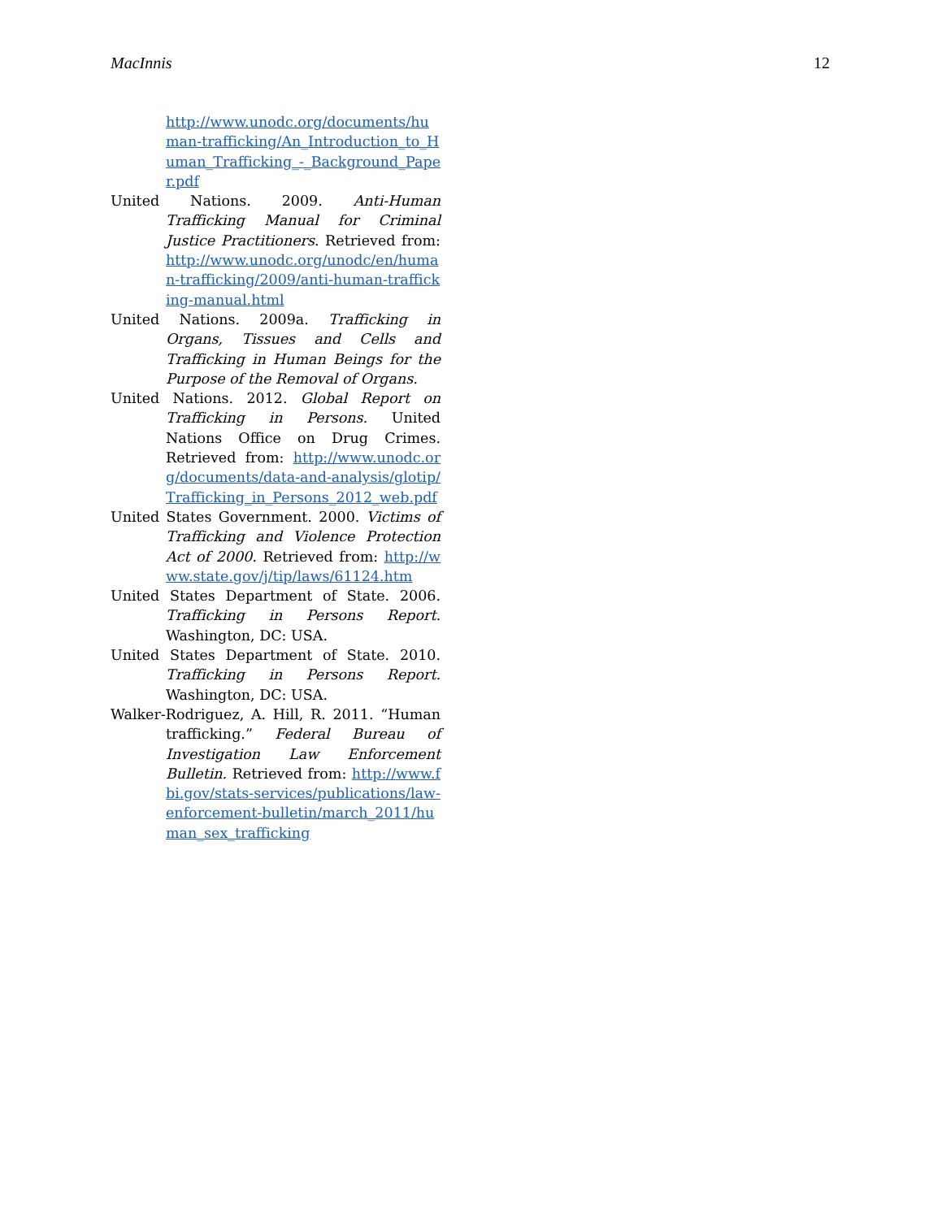MacInnis 12
http://www.unodc.org/documents/human-trafficking/An_Introduction_to_Human_Trafficking_-_Background_Paper.pdf
United Nations. 2009. Anti-Human Trafficking Manual for Criminal Justice Practitioners. Retrieved from: http://www.unodc.org/unodc/en/human-trafficking/2009/anti-human-trafficking-manual.html
United Nations. 2009a. Trafficking in Organs, Tissues and Cells and Trafficking in Human Beings for the Purpose of the Removal of Organs.
United Nations. 2012. Global Report on Trafficking in Persons. United Nations Office on Drug Crimes. Retrieved from: http://www.unodc.org/documents/data-and-analysis/glotip/Trafficking_in_Persons_2012_web.pdf
United States Government. 2000. Victims of Trafficking and Violence Protection Act of 2000. Retrieved from: http://www.state.gov/j/tip/laws/61124.htm
United States Department of State. 2006. Trafficking in Persons Report. Washington, DC: USA.
United States Department of State. 2010. Trafficking in Persons Report. Washington, DC: USA.
Walker-Rodriguez, A. Hill, R. 2011. “Human trafficking.” Federal Bureau of Investigation Law Enforcement Bulletin. Retrieved from: http://www.fbi.gov/stats-services/publications/law-enforcement-bulletin/march_2011/human_sex_trafficking